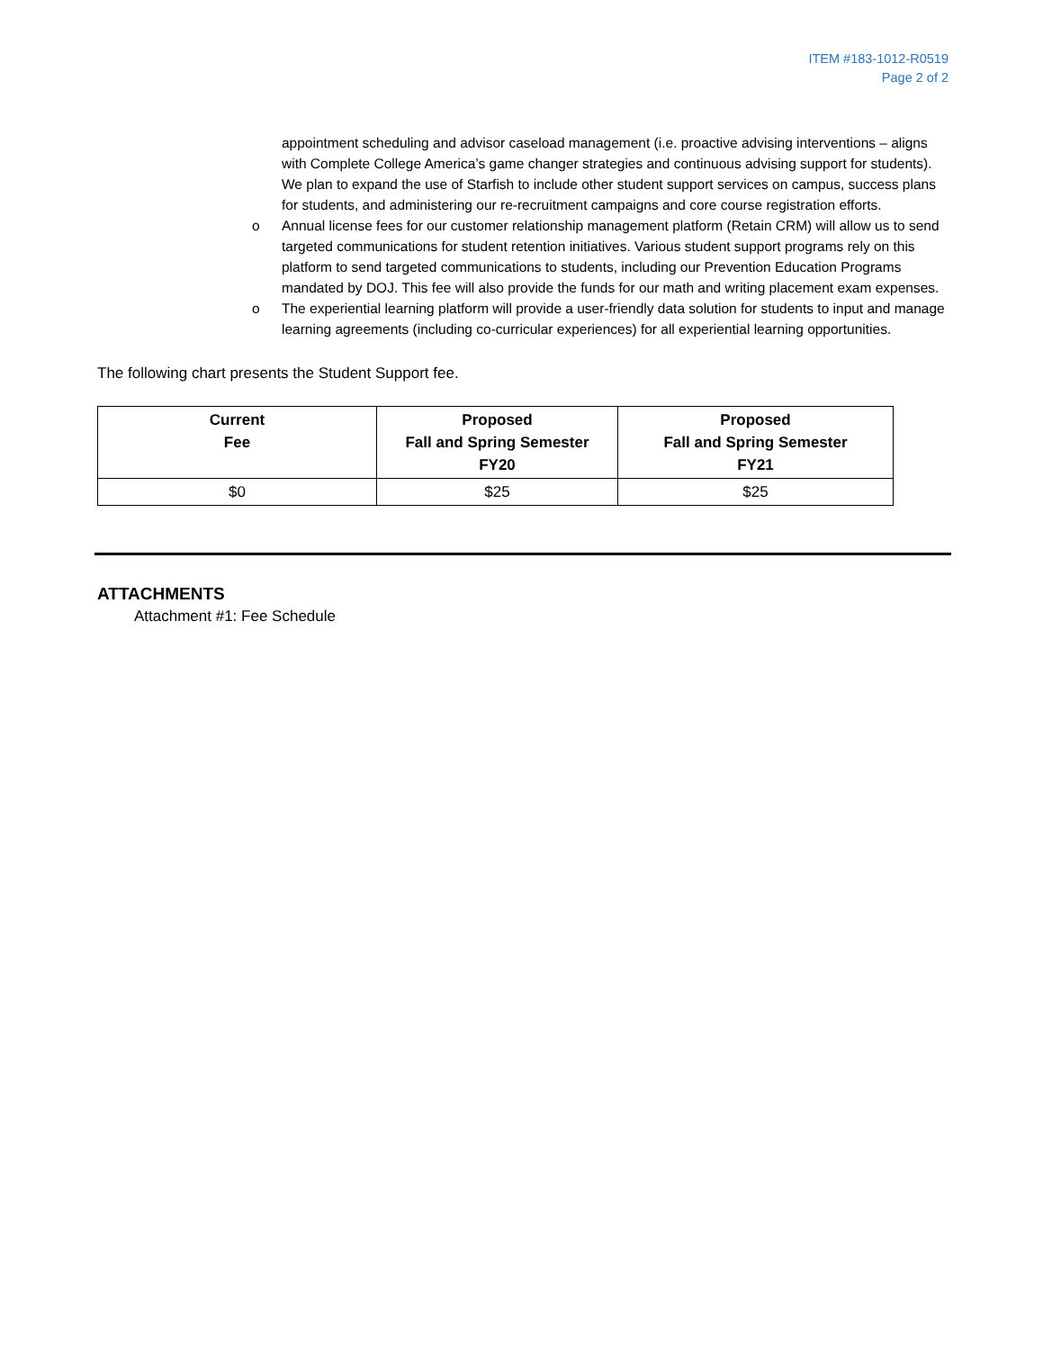ITEM #183-1012-R0519
Page 2 of 2
appointment scheduling and advisor caseload management (i.e. proactive advising interventions – aligns with Complete College America’s game changer strategies and continuous advising support for students). We plan to expand the use of Starfish to include other student support services on campus, success plans for students, and administering our re-recruitment campaigns and core course registration efforts.
o Annual license fees for our customer relationship management platform (Retain CRM) will allow us to send targeted communications for student retention initiatives. Various student support programs rely on this platform to send targeted communications to students, including our Prevention Education Programs mandated by DOJ. This fee will also provide the funds for our math and writing placement exam expenses.
o The experiential learning platform will provide a user-friendly data solution for students to input and manage learning agreements (including co-curricular experiences) for all experiential learning opportunities.
The following chart presents the Student Support fee.
| Current Fee | Proposed Fall and Spring Semester FY20 | Proposed Fall and Spring Semester FY21 |
| --- | --- | --- |
| $0 | $25 | $25 |
ATTACHMENTS
Attachment #1: Fee Schedule